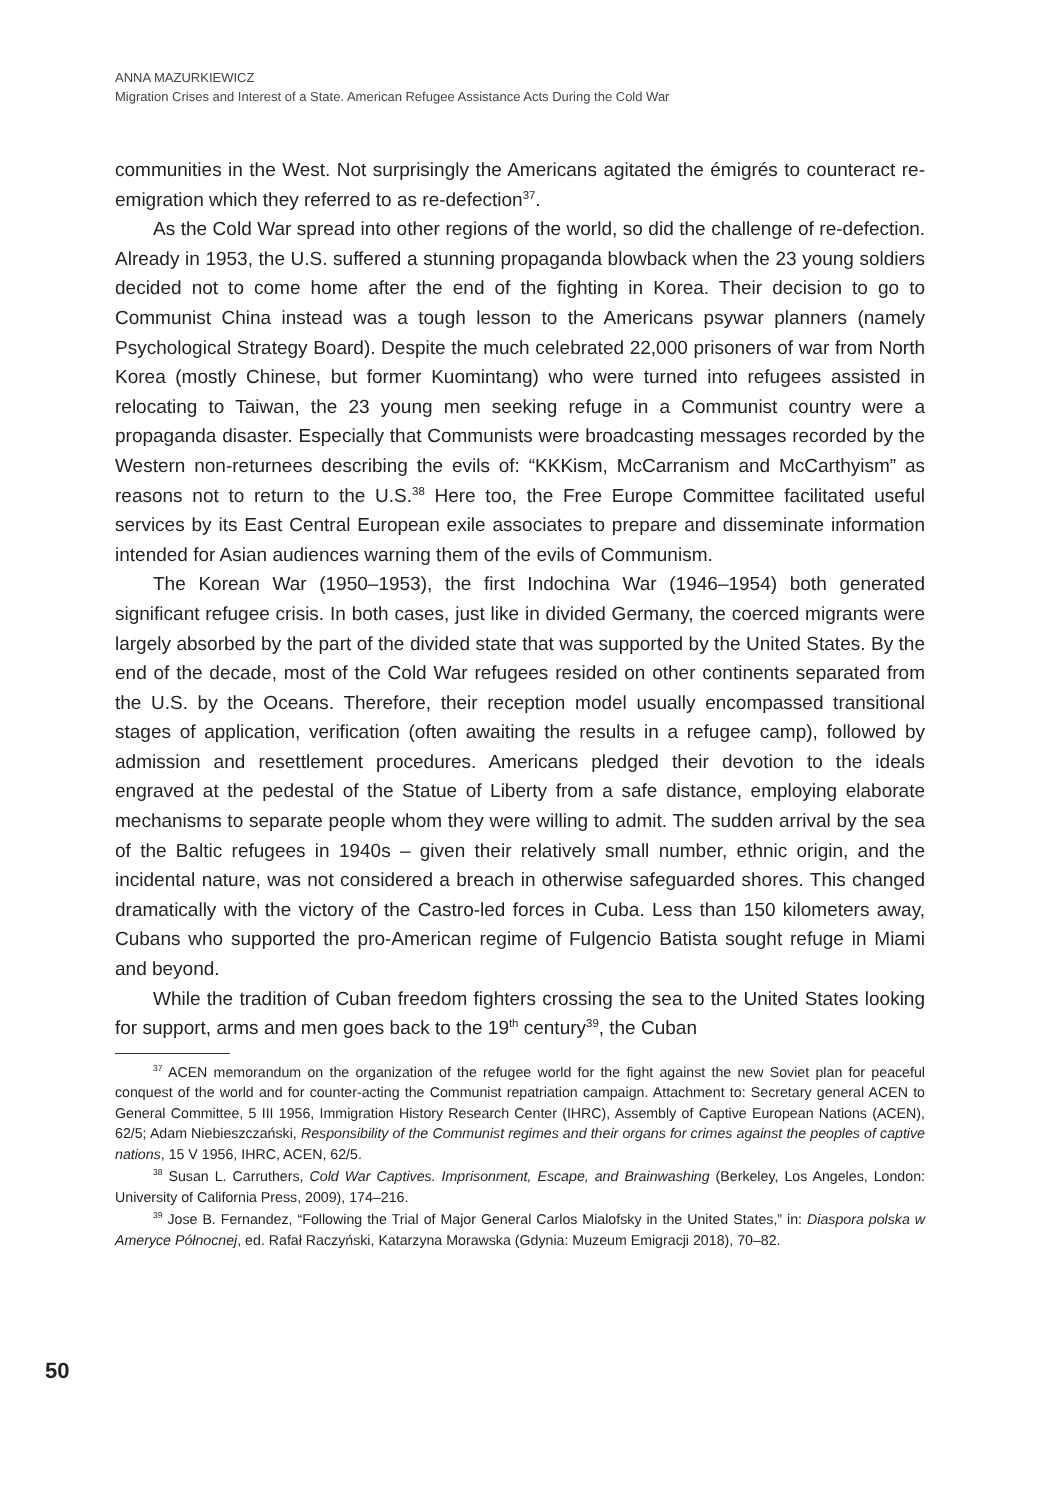ANNA MAZURKIEWICZ
Migration Crises and Interest of a State. American Refugee Assistance Acts During the Cold War
communities in the West. Not surprisingly the Americans agitated the émigrés to counteract re-emigration which they referred to as re-defection<sup>37</sup>.
As the Cold War spread into other regions of the world, so did the challenge of re-defection. Already in 1953, the U.S. suffered a stunning propaganda blowback when the 23 young soldiers decided not to come home after the end of the fighting in Korea. Their decision to go to Communist China instead was a tough lesson to the Americans psywar planners (namely Psychological Strategy Board). Despite the much celebrated 22,000 prisoners of war from North Korea (mostly Chinese, but former Kuomintang) who were turned into refugees assisted in relocating to Taiwan, the 23 young men seeking refuge in a Communist country were a propaganda disaster. Especially that Communists were broadcasting messages recorded by the Western non-returnees describing the evils of: “KKKism, McCarranism and McCarthyism” as reasons not to return to the U.S.<sup>38</sup> Here too, the Free Europe Committee facilitated useful services by its East Central European exile associates to prepare and disseminate information intended for Asian audiences warning them of the evils of Communism.
The Korean War (1950–1953), the first Indochina War (1946–1954) both generated significant refugee crisis. In both cases, just like in divided Germany, the coerced migrants were largely absorbed by the part of the divided state that was supported by the United States. By the end of the decade, most of the Cold War refugees resided on other continents separated from the U.S. by the Oceans. Therefore, their reception model usually encompassed transitional stages of application, verification (often awaiting the results in a refugee camp), followed by admission and resettlement procedures. Americans pledged their devotion to the ideals engraved at the pedestal of the Statue of Liberty from a safe distance, employing elaborate mechanisms to separate people whom they were willing to admit. The sudden arrival by the sea of the Baltic refugees in 1940s – given their relatively small number, ethnic origin, and the incidental nature, was not considered a breach in otherwise safeguarded shores. This changed dramatically with the victory of the Castro-led forces in Cuba. Less than 150 kilometers away, Cubans who supported the pro-American regime of Fulgencio Batista sought refuge in Miami and beyond.
While the tradition of Cuban freedom fighters crossing the sea to the United States looking for support, arms and men goes back to the 19<sup>th</sup> century<sup>39</sup>, the Cuban
<sup>37</sup> ACEN memorandum on the organization of the refugee world for the fight against the new Soviet plan for peaceful conquest of the world and for counter-acting the Communist repatriation campaign. Attachment to: Secretary general ACEN to General Committee, 5 III 1956, Immigration History Research Center (IHRC), Assembly of Captive European Nations (ACEN), 62/5; Adam Niebieszczański, Responsibility of the Communist regimes and their organs for crimes against the peoples of captive nations, 15 V 1956, IHRC, ACEN, 62/5.
<sup>38</sup> Susan L. Carruthers, Cold War Captives. Imprisonment, Escape, and Brainwashing (Berkeley, Los Angeles, London: University of California Press, 2009), 174–216.
<sup>39</sup> Jose B. Fernandez, “Following the Trial of Major General Carlos Mialofsky in the United States,” in: Diaspora polska w Ameryce Północnej, ed. Rafał Raczyński, Katarzyna Morawska (Gdynia: Muzeum Emigracji 2018), 70–82.
50